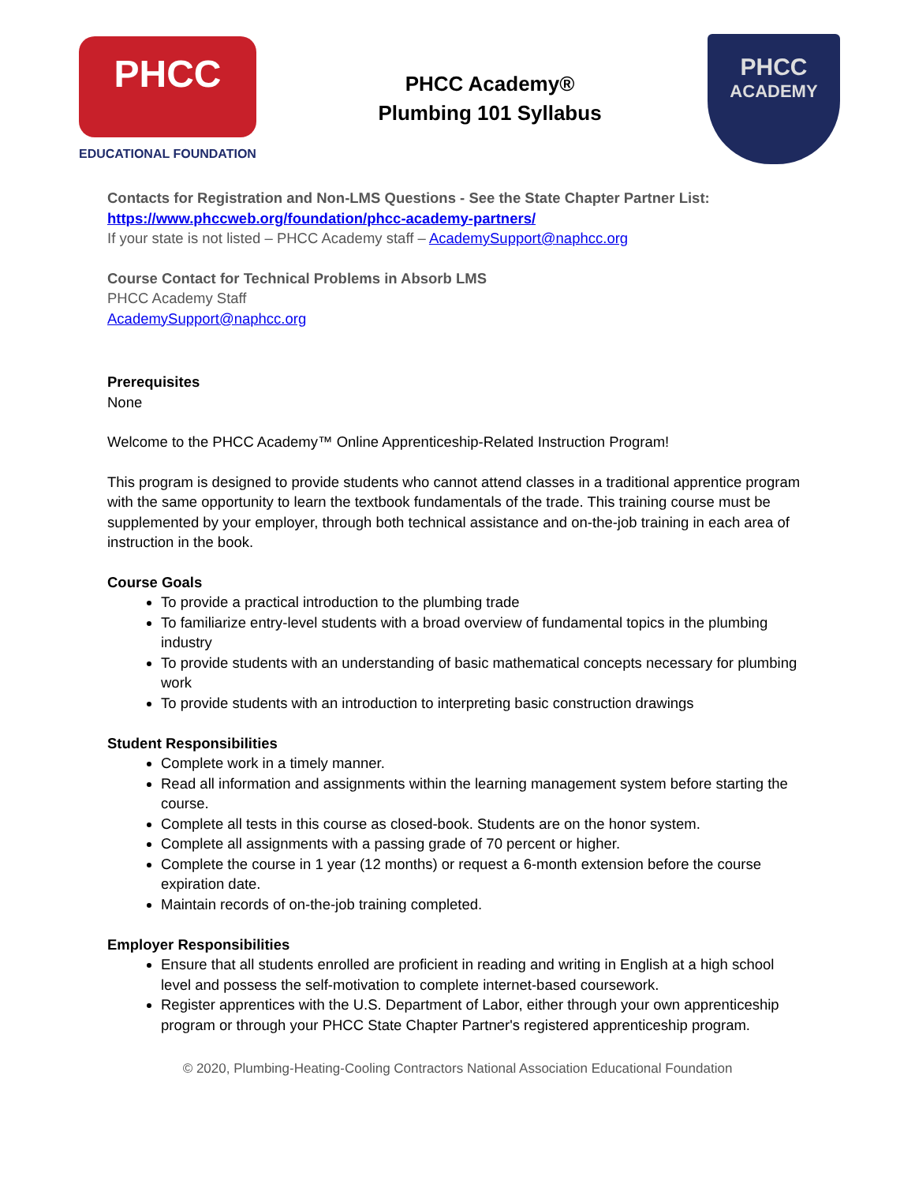PHCC
EDUCATIONAL FOUNDATION
PHCC Academy®
Plumbing 101 Syllabus
PHCC
ACADEMY
Contacts for Registration and Non-LMS Questions - See the State Chapter Partner List:
https://www.phccweb.org/foundation/phcc-academy-partners/
If your state is not listed – PHCC Academy staff – AcademySupport@naphcc.org
Course Contact for Technical Problems in Absorb LMS
PHCC Academy Staff
AcademySupport@naphcc.org
Prerequisites
None
Welcome to the PHCC Academy™ Online Apprenticeship-Related Instruction Program!
This program is designed to provide students who cannot attend classes in a traditional apprentice program with the same opportunity to learn the textbook fundamentals of the trade. This training course must be supplemented by your employer, through both technical assistance and on-the-job training in each area of instruction in the book.
Course Goals
To provide a practical introduction to the plumbing trade
To familiarize entry-level students with a broad overview of fundamental topics in the plumbing industry
To provide students with an understanding of basic mathematical concepts necessary for plumbing work
To provide students with an introduction to interpreting basic construction drawings
Student Responsibilities
Complete work in a timely manner.
Read all information and assignments within the learning management system before starting the course.
Complete all tests in this course as closed-book. Students are on the honor system.
Complete all assignments with a passing grade of 70 percent or higher.
Complete the course in 1 year (12 months) or request a 6-month extension before the course expiration date.
Maintain records of on-the-job training completed.
Employer Responsibilities
Ensure that all students enrolled are proficient in reading and writing in English at a high school level and possess the self-motivation to complete internet-based coursework.
Register apprentices with the U.S. Department of Labor, either through your own apprenticeship program or through your PHCC State Chapter Partner's registered apprenticeship program.
© 2020, Plumbing-Heating-Cooling Contractors National Association Educational Foundation